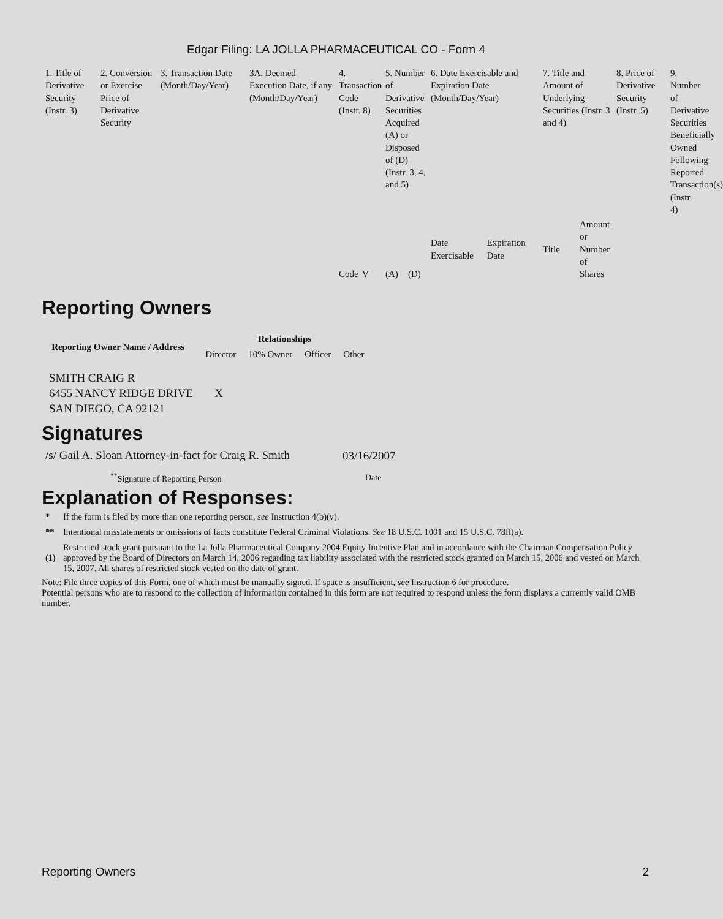Edgar Filing: LA JOLLA PHARMACEUTICAL CO - Form 4
| 1. Title of Derivative Security (Instr. 3) | 2. Conversion or Exercise Price of Derivative Security | 3. Transaction Date (Month/Day/Year) | 3A. Deemed Execution Date, if any (Month/Day/Year) | 4. Transaction Code (Instr. 8) | | 5. Number of Derivative Securities Acquired (A) or Disposed of (D) (Instr. 3, 4, and 5) | | 6. Date Exercisable and Expiration Date (Month/Day/Year) | | 7. Title and Amount of Underlying Securities (Instr. 3 and 4) | | 8. Price of Derivative Security (Instr. 5) | 9. Number of Derivative Securities Beneficially Owned Following Reported Transaction(s) (Instr. 4) |
| | | | | Code | V | (A) | (D) | Date Exercisable | Expiration Date | Title | Amount or Number of Shares | | |
Reporting Owners
| Reporting Owner Name / Address | Relationships | | | |
| --- | --- | --- | --- | --- |
| | Director | 10% Owner | Officer | Other |
| SMITH CRAIG R 6455 NANCY RIDGE DRIVE SAN DIEGO, CA 92121 | X | | | |
Signatures
| /s/ Gail A. Sloan Attorney-in-fact for Craig R. Smith | 03/16/2007 |
| <sup>**</sup> Signature of Reporting Person | Date |
Explanation of Responses:
| * | If the form is filed by more than one reporting person, see Instruction 4(b)(v). |
| ** | Intentional misstatements or omissions of facts constitute Federal Criminal Violations. See 18 U.S.C. 1001 and 15 U.S.C. 78ff(a). |
| (1) | Restricted stock grant pursuant to the La Jolla Pharmaceutical Company 2004 Equity Incentive Plan and in accordance with the Chairman Compensation Policy approved by the Board of Directors on March 14, 2006 regarding tax liability associated with the restricted stock granted on March 15, 2006 and vested on March 15, 2007. All shares of restricted stock vested on the date of grant. |
Note: File three copies of this Form, one of which must be manually signed. If space is insufficient, see Instruction 6 for procedure.
Potential persons who are to respond to the collection of information contained in this form are not required to respond unless the form displays a currently valid OMB number.
Reporting Owners 2